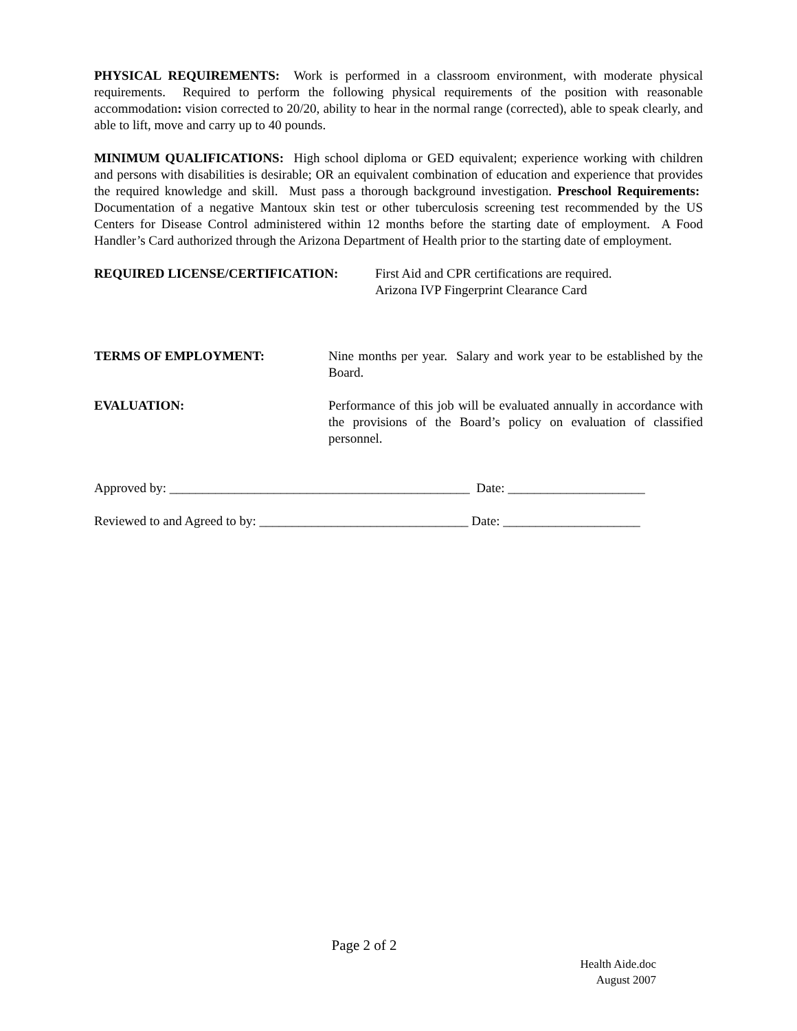PHYSICAL REQUIREMENTS: Work is performed in a classroom environment, with moderate physical requirements. Required to perform the following physical requirements of the position with reasonable accommodation: vision corrected to 20/20, ability to hear in the normal range (corrected), able to speak clearly, and able to lift, move and carry up to 40 pounds.
MINIMUM QUALIFICATIONS: High school diploma or GED equivalent; experience working with children and persons with disabilities is desirable; OR an equivalent combination of education and experience that provides the required knowledge and skill. Must pass a thorough background investigation. Preschool Requirements: Documentation of a negative Mantoux skin test or other tuberculosis screening test recommended by the US Centers for Disease Control administered within 12 months before the starting date of employment. A Food Handler’s Card authorized through the Arizona Department of Health prior to the starting date of employment.
REQUIRED LICENSE/CERTIFICATION: First Aid and CPR certifications are required.
Arizona IVP Fingerprint Clearance Card
TERMS OF EMPLOYMENT: Nine months per year. Salary and work year to be established by the Board.
EVALUATION: Performance of this job will be evaluated annually in accordance with the provisions of the Board’s policy on evaluation of classified personnel.
Approved by: ______________________________________________ Date: _____________________
Reviewed to and Agreed to by: ________________________________ Date: _____________________
Page 2 of 2
Health Aide.doc
August 2007